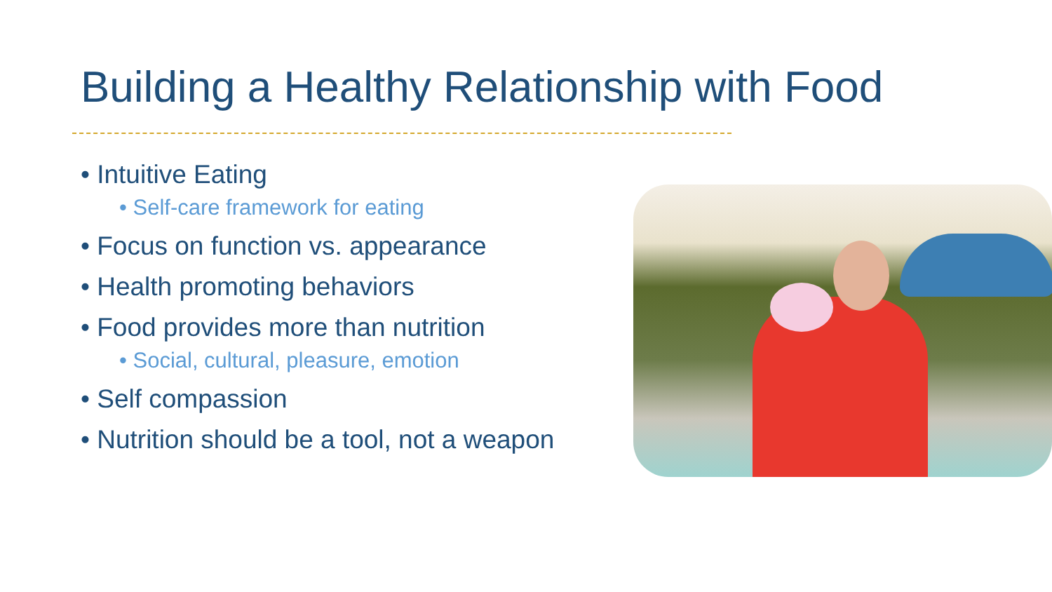Building a Healthy Relationship with Food
• Intuitive Eating
• Self-care framework for eating
• Focus on function vs. appearance
• Health promoting behaviors
• Food provides more than nutrition
• Social, cultural, pleasure, emotion
• Self compassion
• Nutrition should be a tool, not a weapon